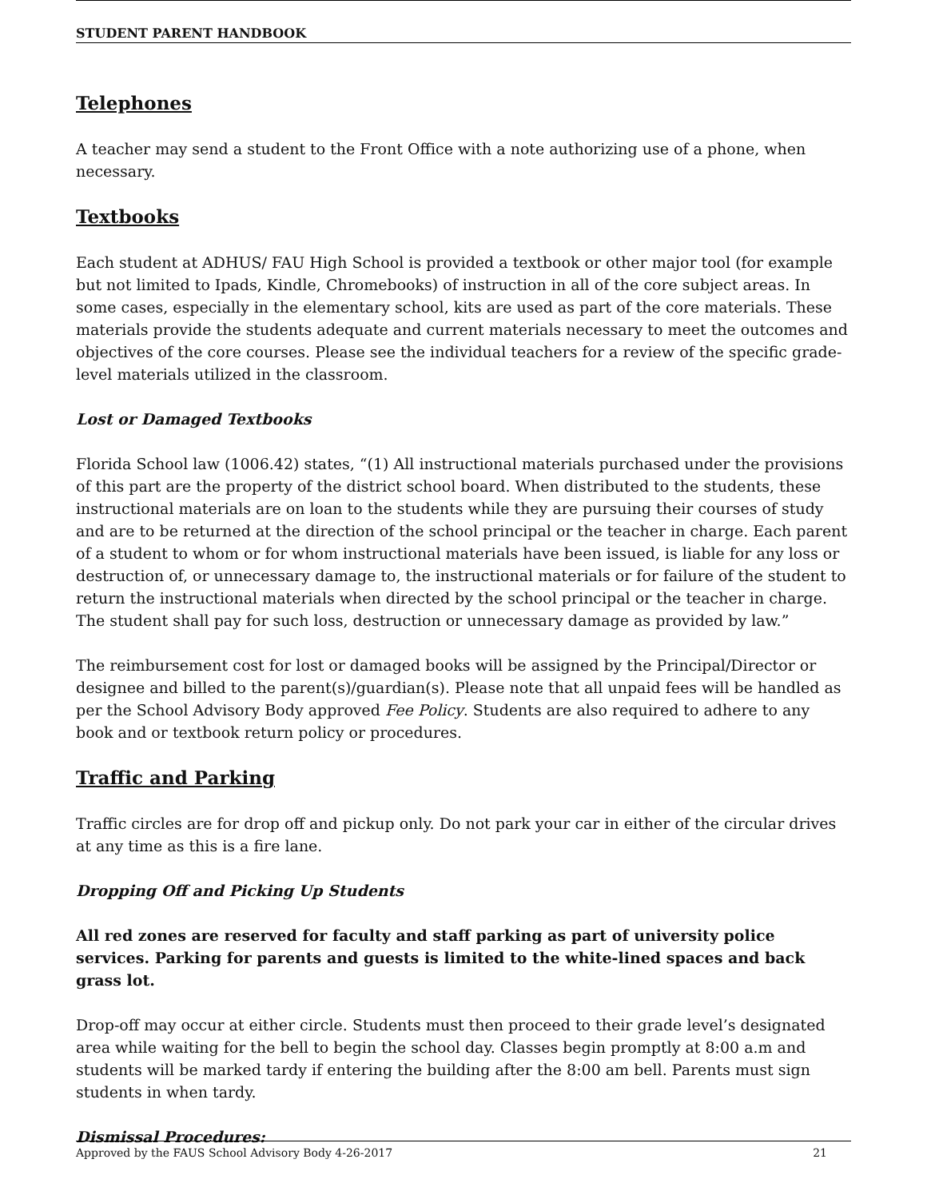STUDENT PARENT HANDBOOK
Telephones
A teacher may send a student to the Front Office with a note authorizing use of a phone, when necessary.
Textbooks
Each student at ADHUS/ FAU High School is provided a textbook or other major tool (for example but not limited to Ipads, Kindle, Chromebooks) of instruction in all of the core subject areas. In some cases, especially in the elementary school, kits are used as part of the core materials. These materials provide the students adequate and current materials necessary to meet the outcomes and objectives of the core courses. Please see the individual teachers for a review of the specific grade-level materials utilized in the classroom.
Lost or Damaged Textbooks
Florida School law (1006.42) states, “(1) All instructional materials purchased under the provisions of this part are the property of the district school board. When distributed to the students, these instructional materials are on loan to the students while they are pursuing their courses of study and are to be returned at the direction of the school principal or the teacher in charge. Each parent of a student to whom or for whom instructional materials have been issued, is liable for any loss or destruction of, or unnecessary damage to, the instructional materials or for failure of the student to return the instructional materials when directed by the school principal or the teacher in charge. The student shall pay for such loss, destruction or unnecessary damage as provided by law.”
The reimbursement cost for lost or damaged books will be assigned by the Principal/Director or designee and billed to the parent(s)/guardian(s). Please note that all unpaid fees will be handled as per the School Advisory Body approved Fee Policy. Students are also required to adhere to any book and or textbook return policy or procedures.
Traffic and Parking
Traffic circles are for drop off and pickup only. Do not park your car in either of the circular drives at any time as this is a fire lane.
Dropping Off and Picking Up Students
All red zones are reserved for faculty and staff parking as part of university police services. Parking for parents and guests is limited to the white-lined spaces and back grass lot.
Drop-off may occur at either circle. Students must then proceed to their grade level’s designated area while waiting for the bell to begin the school day. Classes begin promptly at 8:00 a.m and students will be marked tardy if entering the building after the 8:00 am bell. Parents must sign students in when tardy.
Dismissal Procedures:
Approved by the FAUS School Advisory Body 4-26-2017 21